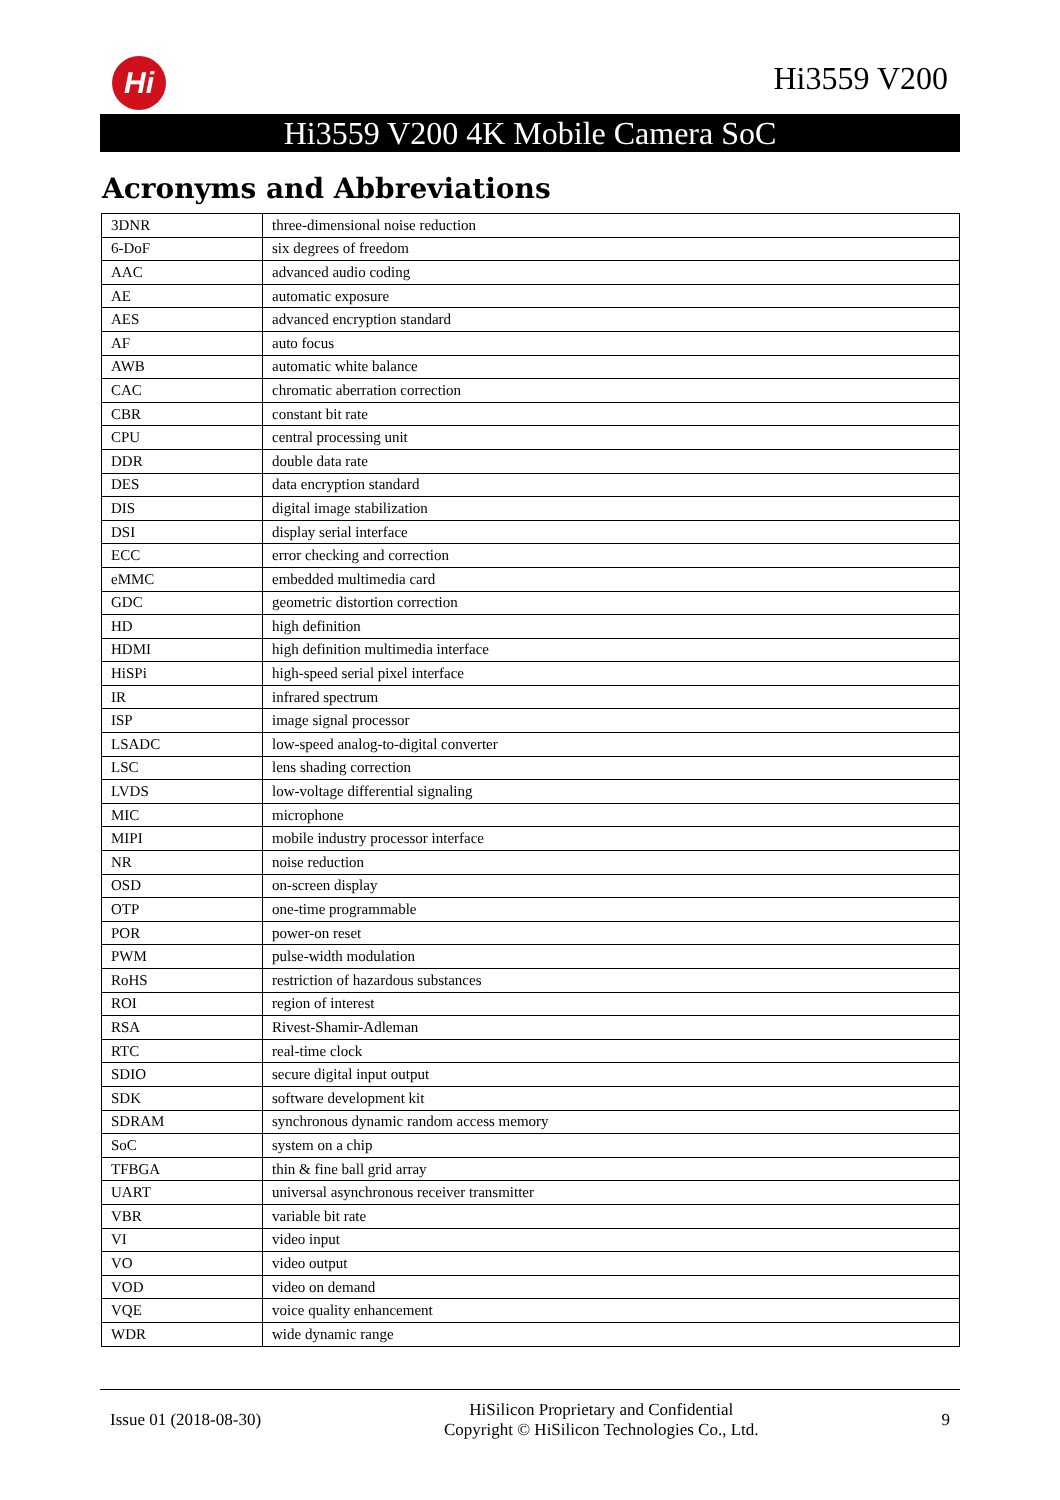Hi Hi3559 V200
Hi3559 V200 4K Mobile Camera SoC
Acronyms and Abbreviations
| 3DNR | three-dimensional noise reduction |
| 6-DoF | six degrees of freedom |
| AAC | advanced audio coding |
| AE | automatic exposure |
| AES | advanced encryption standard |
| AF | auto focus |
| AWB | automatic white balance |
| CAC | chromatic aberration correction |
| CBR | constant bit rate |
| CPU | central processing unit |
| DDR | double data rate |
| DES | data encryption standard |
| DIS | digital image stabilization |
| DSI | display serial interface |
| ECC | error checking and correction |
| eMMC | embedded multimedia card |
| GDC | geometric distortion correction |
| HD | high definition |
| HDMI | high definition multimedia interface |
| HiSPi | high-speed serial pixel interface |
| IR | infrared spectrum |
| ISP | image signal processor |
| LSADC | low-speed analog-to-digital converter |
| LSC | lens shading correction |
| LVDS | low-voltage differential signaling |
| MIC | microphone |
| MIPI | mobile industry processor interface |
| NR | noise reduction |
| OSD | on-screen display |
| OTP | one-time programmable |
| POR | power-on reset |
| PWM | pulse-width modulation |
| RoHS | restriction of hazardous substances |
| ROI | region of interest |
| RSA | Rivest-Shamir-Adleman |
| RTC | real-time clock |
| SDIO | secure digital input output |
| SDK | software development kit |
| SDRAM | synchronous dynamic random access memory |
| SoC | system on a chip |
| TFBGA | thin & fine ball grid array |
| UART | universal asynchronous receiver transmitter |
| VBR | variable bit rate |
| VI | video input |
| VO | video output |
| VOD | video on demand |
| VQE | voice quality enhancement |
| WDR | wide dynamic range |
Issue 01 (2018-08-30)
HiSilicon Proprietary and Confidential
Copyright © HiSilicon Technologies Co., Ltd.
9